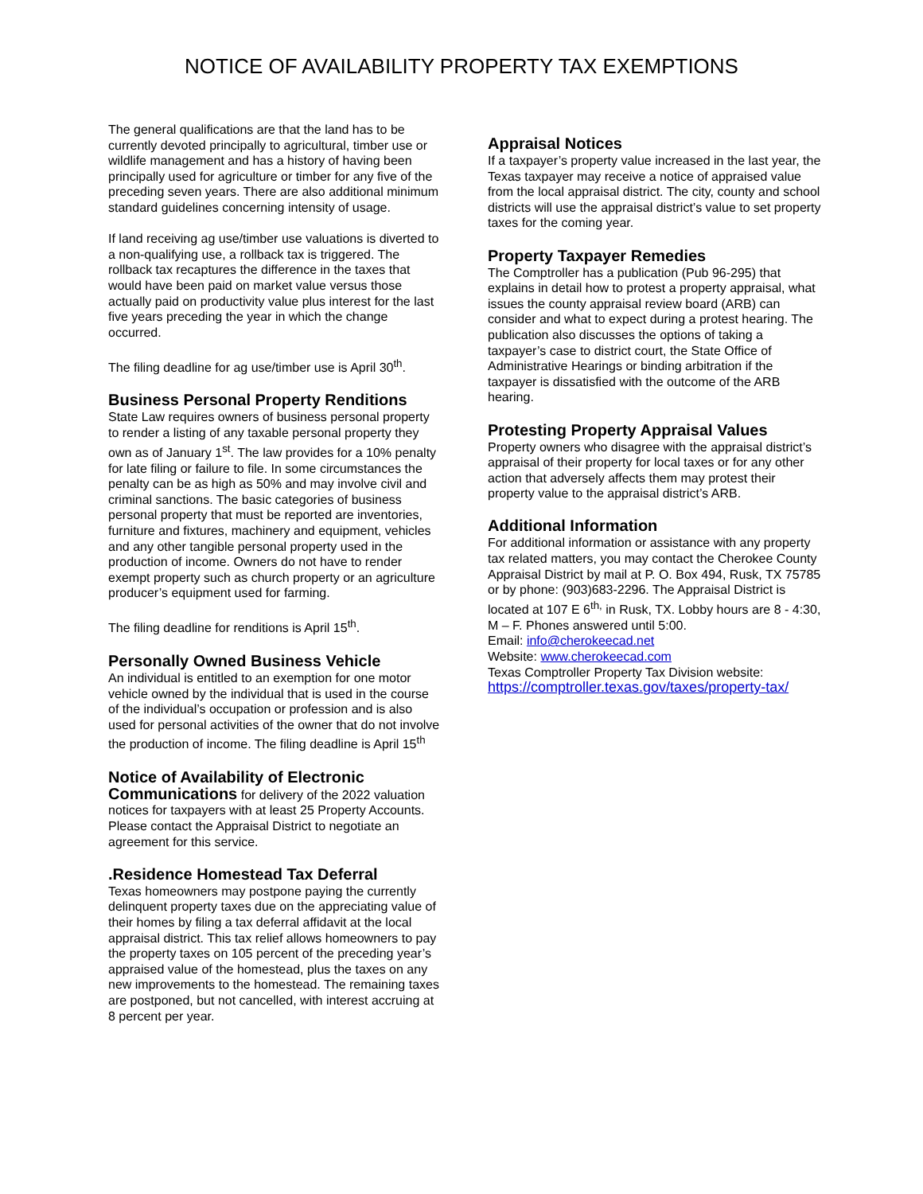NOTICE OF AVAILABILITY PROPERTY TAX EXEMPTIONS
The general qualifications are that the land has to be currently devoted principally to agricultural, timber use or wildlife management and has a history of having been principally used for agriculture or timber for any five of the preceding seven years. There are also additional minimum standard guidelines concerning intensity of usage.
If land receiving ag use/timber use valuations is diverted to a non-qualifying use, a rollback tax is triggered. The rollback tax recaptures the difference in the taxes that would have been paid on market value versus those actually paid on productivity value plus interest for the last five years preceding the year in which the change occurred.
The filing deadline for ag use/timber use is April 30<sup>th</sup>.
Business Personal Property Renditions
State Law requires owners of business personal property to render a listing of any taxable personal property they own as of January 1<sup>st</sup>. The law provides for a 10% penalty for late filing or failure to file. In some circumstances the penalty can be as high as 50% and may involve civil and criminal sanctions. The basic categories of business personal property that must be reported are inventories, furniture and fixtures, machinery and equipment, vehicles and any other tangible personal property used in the production of income. Owners do not have to render exempt property such as church property or an agriculture producer’s equipment used for farming.
The filing deadline for renditions is April 15<sup>th</sup>.
Personally Owned Business Vehicle
An individual is entitled to an exemption for one motor vehicle owned by the individual that is used in the course of the individual’s occupation or profession and is also used for personal activities of the owner that do not involve the production of income. The filing deadline is April 15<sup>th</sup>
Notice of Availability of Electronic
Communications for delivery of the 2022 valuation notices for taxpayers with at least 25 Property Accounts. Please contact the Appraisal District to negotiate an agreement for this service.
.Residence Homestead Tax Deferral
Texas homeowners may postpone paying the currently delinquent property taxes due on the appreciating value of their homes by filing a tax deferral affidavit at the local appraisal district. This tax relief allows homeowners to pay the property taxes on 105 percent of the preceding year’s appraised value of the homestead, plus the taxes on any new improvements to the homestead. The remaining taxes are postponed, but not cancelled, with interest accruing at 8 percent per year.
Appraisal Notices
If a taxpayer’s property value increased in the last year, the Texas taxpayer may receive a notice of appraised value from the local appraisal district. The city, county and school districts will use the appraisal district’s value to set property taxes for the coming year.
Property Taxpayer Remedies
The Comptroller has a publication (Pub 96-295) that explains in detail how to protest a property appraisal, what issues the county appraisal review board (ARB) can consider and what to expect during a protest hearing. The publication also discusses the options of taking a taxpayer’s case to district court, the State Office of Administrative Hearings or binding arbitration if the taxpayer is dissatisfied with the outcome of the ARB hearing.
Protesting Property Appraisal Values
Property owners who disagree with the appraisal district’s appraisal of their property for local taxes or for any other action that adversely affects them may protest their property value to the appraisal district’s ARB.
Additional Information
For additional information or assistance with any property tax related matters, you may contact the Cherokee County Appraisal District by mail at P. O. Box 494, Rusk, TX 75785 or by phone: (903)683-2296. The Appraisal District is located at 107 E 6<sup>th,</sup> in Rusk, TX. Lobby hours are 8 - 4:30, M – F. Phones answered until 5:00.
Email: info@cherokeecad.net
Website: www.cherokeecad.com
Texas Comptroller Property Tax Division website:
https://comptroller.texas.gov/taxes/property-tax/